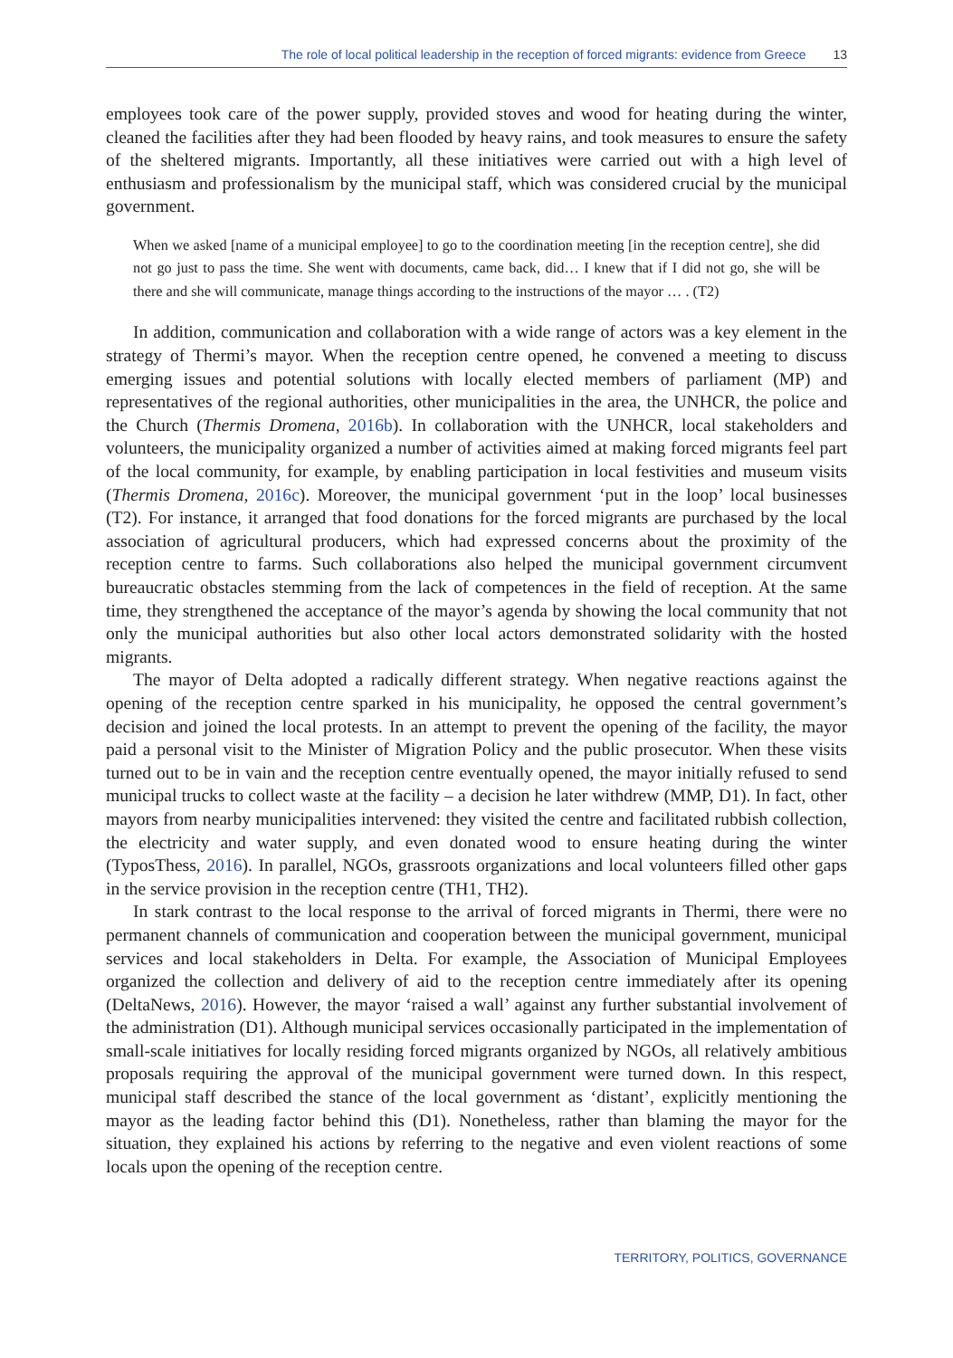The role of local political leadership in the reception of forced migrants: evidence from Greece 13
employees took care of the power supply, provided stoves and wood for heating during the winter, cleaned the facilities after they had been flooded by heavy rains, and took measures to ensure the safety of the sheltered migrants. Importantly, all these initiatives were carried out with a high level of enthusiasm and professionalism by the municipal staff, which was considered crucial by the municipal government.
When we asked [name of a municipal employee] to go to the coordination meeting [in the reception centre], she did not go just to pass the time. She went with documents, came back, did… I knew that if I did not go, she will be there and she will communicate, manage things according to the instructions of the mayor … . (T2)
In addition, communication and collaboration with a wide range of actors was a key element in the strategy of Thermi’s mayor. When the reception centre opened, he convened a meeting to discuss emerging issues and potential solutions with locally elected members of parliament (MP) and representatives of the regional authorities, other municipalities in the area, the UNHCR, the police and the Church (Thermis Dromena, 2016b). In collaboration with the UNHCR, local stakeholders and volunteers, the municipality organized a number of activities aimed at making forced migrants feel part of the local community, for example, by enabling participation in local festivities and museum visits (Thermis Dromena, 2016c). Moreover, the municipal government ‘put in the loop’ local businesses (T2). For instance, it arranged that food donations for the forced migrants are purchased by the local association of agricultural producers, which had expressed concerns about the proximity of the reception centre to farms. Such collaborations also helped the municipal government circumvent bureaucratic obstacles stemming from the lack of competences in the field of reception. At the same time, they strengthened the acceptance of the mayor’s agenda by showing the local community that not only the municipal authorities but also other local actors demonstrated solidarity with the hosted migrants.
The mayor of Delta adopted a radically different strategy. When negative reactions against the opening of the reception centre sparked in his municipality, he opposed the central government’s decision and joined the local protests. In an attempt to prevent the opening of the facility, the mayor paid a personal visit to the Minister of Migration Policy and the public prosecutor. When these visits turned out to be in vain and the reception centre eventually opened, the mayor initially refused to send municipal trucks to collect waste at the facility – a decision he later withdrew (MMP, D1). In fact, other mayors from nearby municipalities intervened: they visited the centre and facilitated rubbish collection, the electricity and water supply, and even donated wood to ensure heating during the winter (TyposThess, 2016). In parallel, NGOs, grassroots organizations and local volunteers filled other gaps in the service provision in the reception centre (TH1, TH2).
In stark contrast to the local response to the arrival of forced migrants in Thermi, there were no permanent channels of communication and cooperation between the municipal government, municipal services and local stakeholders in Delta. For example, the Association of Municipal Employees organized the collection and delivery of aid to the reception centre immediately after its opening (DeltaNews, 2016). However, the mayor ‘raised a wall’ against any further substantial involvement of the administration (D1). Although municipal services occasionally participated in the implementation of small-scale initiatives for locally residing forced migrants organized by NGOs, all relatively ambitious proposals requiring the approval of the municipal government were turned down. In this respect, municipal staff described the stance of the local government as ‘distant’, explicitly mentioning the mayor as the leading factor behind this (D1). Nonetheless, rather than blaming the mayor for the situation, they explained his actions by referring to the negative and even violent reactions of some locals upon the opening of the reception centre.
TERRITORY, POLITICS, GOVERNANCE